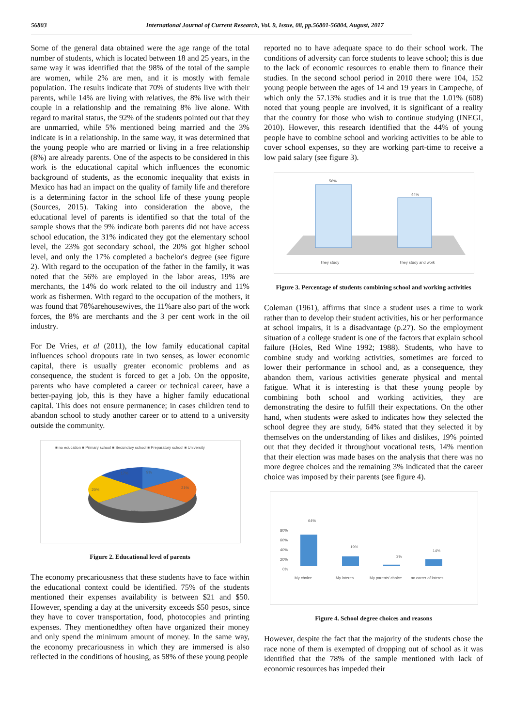56803 International Journal of Current Research, Vol. 9, Issue, 08, pp.56801-56804, August, 2017
Some of the general data obtained were the age range of the total number of students, which is located between 18 and 25 years, in the same way it was identified that the 98% of the total of the sample are women, while 2% are men, and it is mostly with female population. The results indicate that 70% of students live with their parents, while 14% are living with relatives, the 8% live with their couple in a relationship and the remaining 8% live alone. With regard to marital status, the 92% of the students pointed out that they are unmarried, while 5% mentioned being married and the 3% indicate is in a relationship. In the same way, it was determined that the young people who are married or living in a free relationship (8%) are already parents. One of the aspects to be considered in this work is the educational capital which influences the economic background of students, as the economic inequality that exists in Mexico has had an impact on the quality of family life and therefore is a determining factor in the school life of these young people (Sources, 2015). Taking into consideration the above, the educational level of parents is identified so that the total of the sample shows that the 9% indicate both parents did not have access school education, the 31% indicated they got the elementary school level, the 23% got secondary school, the 20% got higher school level, and only the 17% completed a bachelor's degree (see figure 2). With regard to the occupation of the father in the family, it was noted that the 56% are employed in the labor areas, 19% are merchants, the 14% do work related to the oil industry and 11% work as fishermen. With regard to the occupation of the mothers, it was found that 78%arehousewives, the 11%are also part of the work forces, the 8% are merchants and the 3 per cent work in the oil industry.
For De Vries, et al (2011), the low family educational capital influences school dropouts rate in two senses, as lower economic capital, there is usually greater economic problems and as consequence, the student is forced to get a job. On the opposite, parents who have completed a career or technical career, have a better-paying job, this is they have a higher family educational capital. This does not ensure permanence; in cases children tend to abandon school to study another career or to attend to a university outside the community.
■ no education ■ Primary school ■ Secundary school ■ Preparatory school ■ University
9%
31%
23%
20%
17%
Figure 2. Educational level of parents
The economy precariousness that these students have to face within the educational context could be identified. 75% of the students mentioned their expenses availability is between $21 and $50. However, spending a day at the university exceeds $50 pesos, since they have to cover transportation, food, photocopies and printing expenses. They mentionedthey often have organized their money and only spend the minimum amount of money. In the same way, the economy precariousness in which they are immersed is also reflected in the conditions of housing, as 58% of these young people
reported no to have adequate space to do their school work. The conditions of adversity can force students to leave school; this is due to the lack of economic resources to enable them to finance their studies. In the second school period in 2010 there were 104, 152 young people between the ages of 14 and 19 years in Campeche, of which only the 57.13% studies and it is true that the 1.01% (608) noted that young people are involved, it is significant of a reality that the country for those who wish to continue studying (INEGI, 2010). However, this research identified that the 44% of young people have to combine school and working activities to be able to cover school expenses, so they are working part-time to receive a low paid salary (see figure 3).
56%
44%
They study
They study and work
Figure 3. Percentage of students combining school and working activities
Coleman (1961), affirms that since a student uses a time to work rather than to develop their student activities, his or her performance at school impairs, it is a disadvantage (p.27). So the employment situation of a college student is one of the factors that explain school failure (Holes, Red Wine 1992; 1988). Students, who have to combine study and working activities, sometimes are forced to lower their performance in school and, as a consequence, they abandon them, various activities generate physical and mental fatigue. What it is interesting is that these young people by combining both school and working activities, they are demonstrating the desire to fulfill their expectations. On the other hand, when students were asked to indicates how they selected the school degree they are study, 64% stated that they selected it by themselves on the understanding of likes and dislikes, 19% pointed out that they decided it throughout vocational tests, 14% mention that their election was made bases on the analysis that there was no more degree choices and the remaining 3% indicated that the career choice was imposed by their parents (see figure 4).
80%
60%
40%
20%
0%
64%
19%
3%
14%
My choice
My interes
My parents' choice
no carrer of interes
Figure 4. School degree choices and reasons
However, despite the fact that the majority of the students chose the race none of them is exempted of dropping out of school as it was identified that the 78% of the sample mentioned with lack of economic resources has impeded their